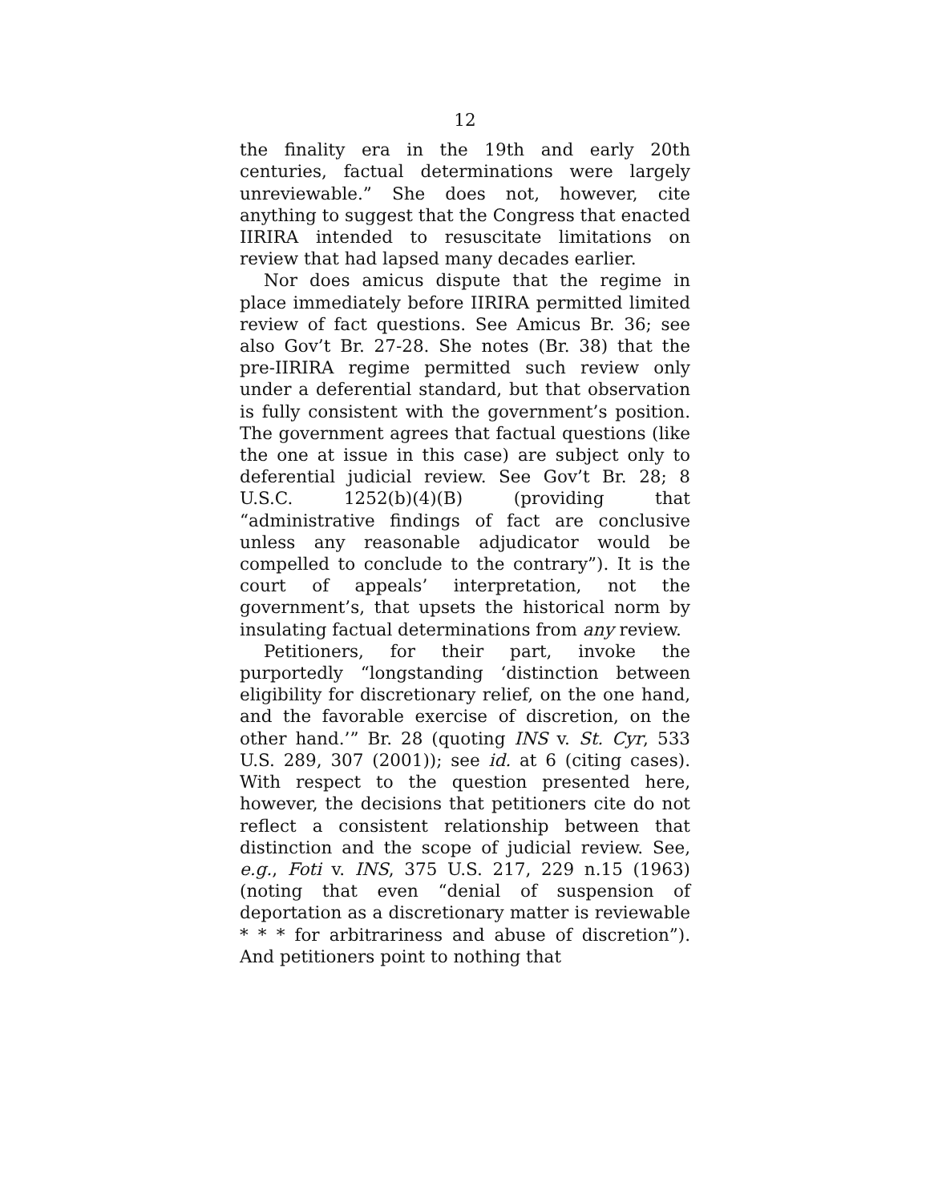12
the finality era in the 19th and early 20th centuries, factual determinations were largely unreviewable.” She does not, however, cite anything to suggest that the Congress that enacted IIRIRA intended to resuscitate limitations on review that had lapsed many decades earlier.
Nor does amicus dispute that the regime in place immediately before IIRIRA permitted limited review of fact questions. See Amicus Br. 36; see also Gov’t Br. 27-28. She notes (Br. 38) that the pre-IIRIRA regime permitted such review only under a deferential standard, but that observation is fully consistent with the government’s position. The government agrees that factual questions (like the one at issue in this case) are subject only to deferential judicial review. See Gov’t Br. 28; 8 U.S.C. 1252(b)(4)(B) (providing that “administrative findings of fact are conclusive unless any reasonable adjudicator would be compelled to conclude to the contrary”). It is the court of appeals’ interpretation, not the government’s, that upsets the historical norm by insulating factual determinations from any review.
Petitioners, for their part, invoke the purportedly “longstanding ‘distinction between eligibility for discretionary relief, on the one hand, and the favorable exercise of discretion, on the other hand.’” Br. 28 (quoting INS v. St. Cyr, 533 U.S. 289, 307 (2001)); see id. at 6 (citing cases). With respect to the question presented here, however, the decisions that petitioners cite do not reflect a consistent relationship between that distinction and the scope of judicial review. See, e.g., Foti v. INS, 375 U.S. 217, 229 n.15 (1963) (noting that even “denial of suspension of deportation as a discretionary matter is reviewable * * * for arbitrariness and abuse of discretion”). And petitioners point to nothing that